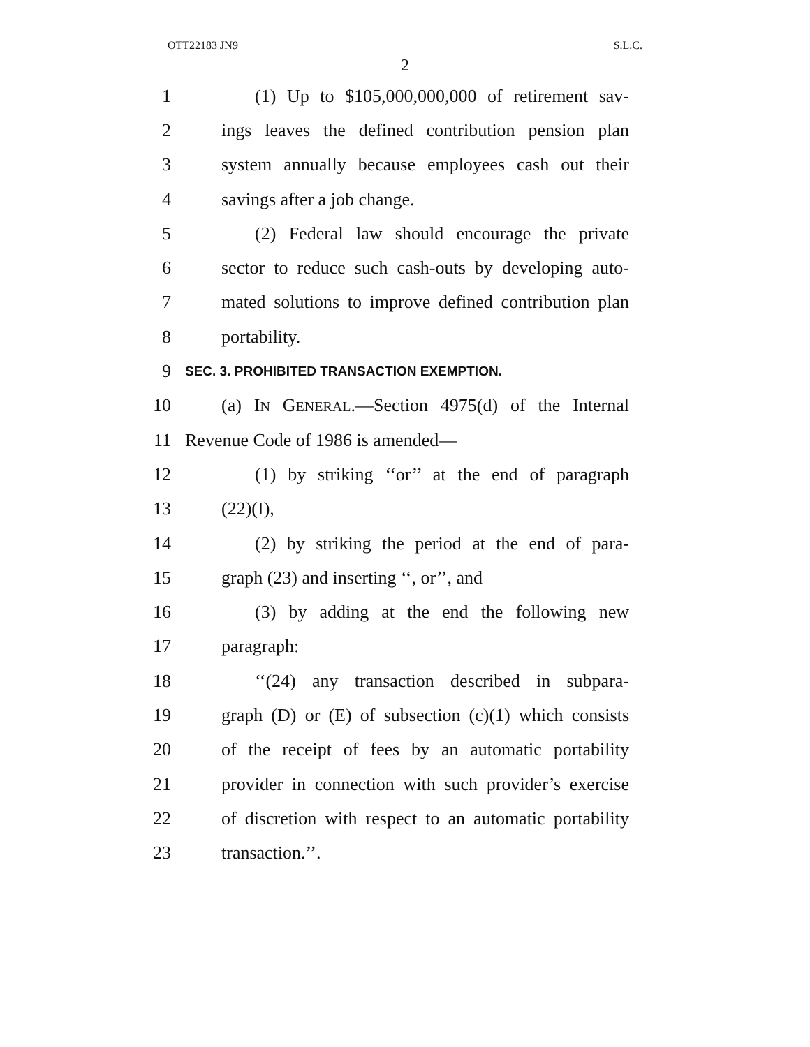OTT22183 JN9 S.L.C.
2
1 (1) Up to $105,000,000,000 of retirement sav-
2 ings leaves the defined contribution pension plan
3 system annually because employees cash out their
4 savings after a job change.
5 (2) Federal law should encourage the private
6 sector to reduce such cash-outs by developing auto-
7 mated solutions to improve defined contribution plan
8 portability.
9 SEC. 3. PROHIBITED TRANSACTION EXEMPTION.
10 (a) IN GENERAL.—Section 4975(d) of the Internal
11 Revenue Code of 1986 is amended—
12 (1) by striking ‘‘or’’ at the end of paragraph
13 (22)(I),
14 (2) by striking the period at the end of para-
15 graph (23) and inserting ‘‘, or’’, and
16 (3) by adding at the end the following new
17 paragraph:
18 ‘‘(24) any transaction described in subpara-
19 graph (D) or (E) of subsection (c)(1) which consists
20 of the receipt of fees by an automatic portability
21 provider in connection with such provider’s exercise
22 of discretion with respect to an automatic portability
23 transaction.’’.